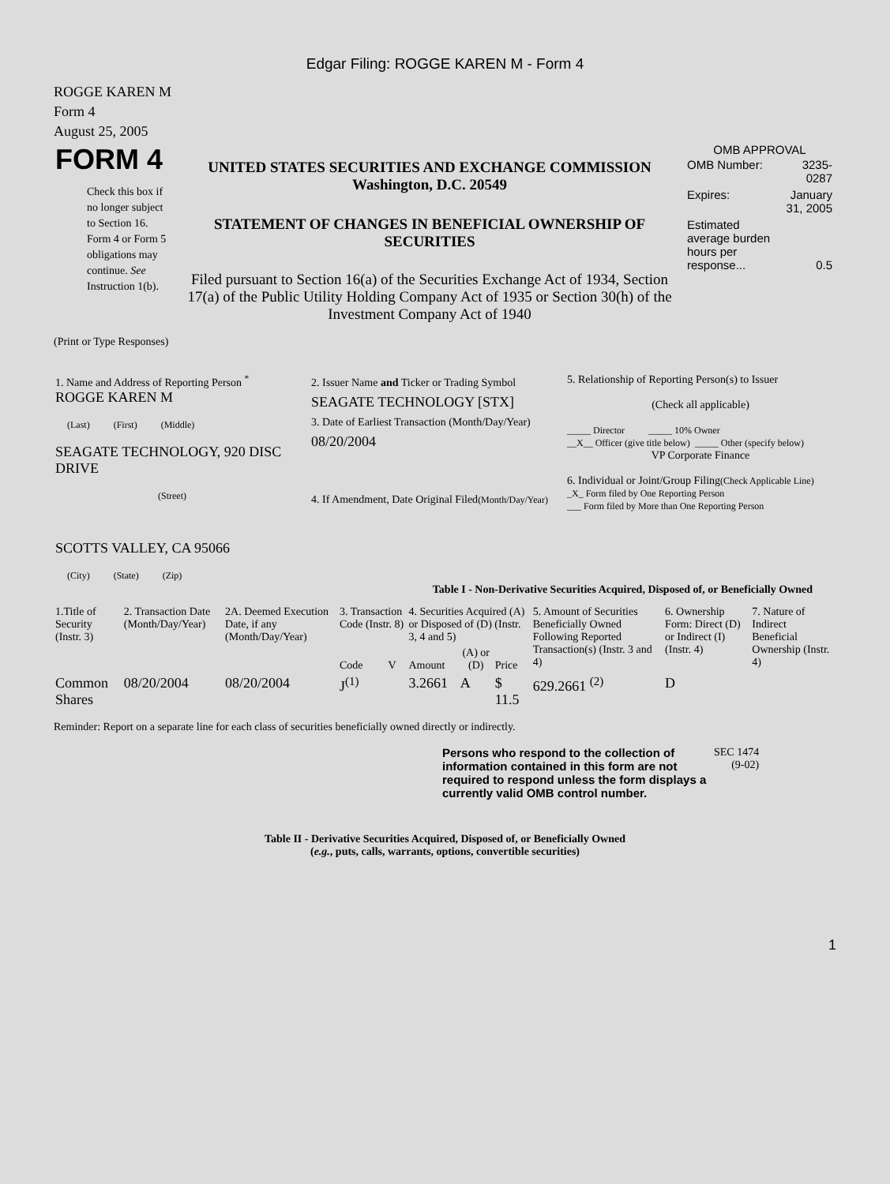Edgar Filing: ROGGE KAREN M - Form 4
ROGGE KAREN M
Form 4
August 25, 2005
| FORM 4 Check this box if no longer subject to Section 16. Form 4 or Form 5 obligations may continue. See Instruction 1(b). | UNITED STATES SECURITIES AND EXCHANGE COMMISSION Washington, D.C. 20549 STATEMENT OF CHANGES IN BENEFICIAL OWNERSHIP OF SECURITIES Filed pursuant to Section 16(a) of the Securities Exchange Act of 1934, Section 17(a) of the Public Utility Holding Company Act of 1935 or Section 30(h) of the Investment Company Act of 1940 | OMB APPROVAL / OMB Number: / 3235-0287 / / Expires: / January 31, 2005 / / Estimated average burden hours per response... / 0.5 / |
(Print or Type Responses)
| 1. Name and Address of Reporting Person <sup>*</sup> ROGGE KAREN M (Last) (First) (Middle) SEAGATE TECHNOLOGY, 920 DISC DRIVE (Street) SCOTTS VALLEY, CA 95066 (City) (State) (Zip) | 2. Issuer Name and Ticker or Trading Symbol SEAGATE TECHNOLOGY [STX] 3. Date of Earliest Transaction (Month/Day/Year) 08/20/2004 4. If Amendment, Date Original Filed (Month/Day/Year) | 5. Relationship of Reporting Person(s) to Issuer (Check all applicable) _____ Director _____ 10% Owner __X__ Officer (give title below) _____ Other (specify below) VP Corporate Finance 6. Individual or Joint/Group Filing (Check Applicable Line) _X_ Form filed by One Reporting Person ___ Form filed by More than One Reporting Person |
Table I - Non-Derivative Securities Acquired, Disposed of, or Beneficially Owned
| 1.Title of Security (Instr. 3) | 2. Transaction Date (Month/Day/Year) | 2A. Deemed Execution Date, if any (Month/Day/Year) | 3. Transaction Code (Instr. 8) | | 4. Securities Acquired (A) or Disposed of (D) (Instr. 3, 4 and 5) | | | 5. Amount of Securities Beneficially Owned Following Reported Transaction(s) (Instr. 3 and 4) | 6. Ownership Form: Direct (D) or Indirect (I) (Instr. 4) | 7. Nature of Indirect Beneficial Ownership (Instr. 4) |
| | | | Code | V | Amount | (A) or (D) | Price | | | |
| Common Shares | 08/20/2004 | 08/20/2004 | J<sup>(1)</sup> | | 3.2661 | A | $ 11.5 | 629.2661 <sup>(2)</sup> | D | |
Reminder: Report on a separate line for each class of securities beneficially owned directly or indirectly.
| Persons who respond to the collection of information contained in this form are not required to respond unless the form displays a currently valid OMB control number. | SEC 1474 (9-02) |
Table II - Derivative Securities Acquired, Disposed of, or Beneficially Owned
(e.g., puts, calls, warrants, options, convertible securities)
1